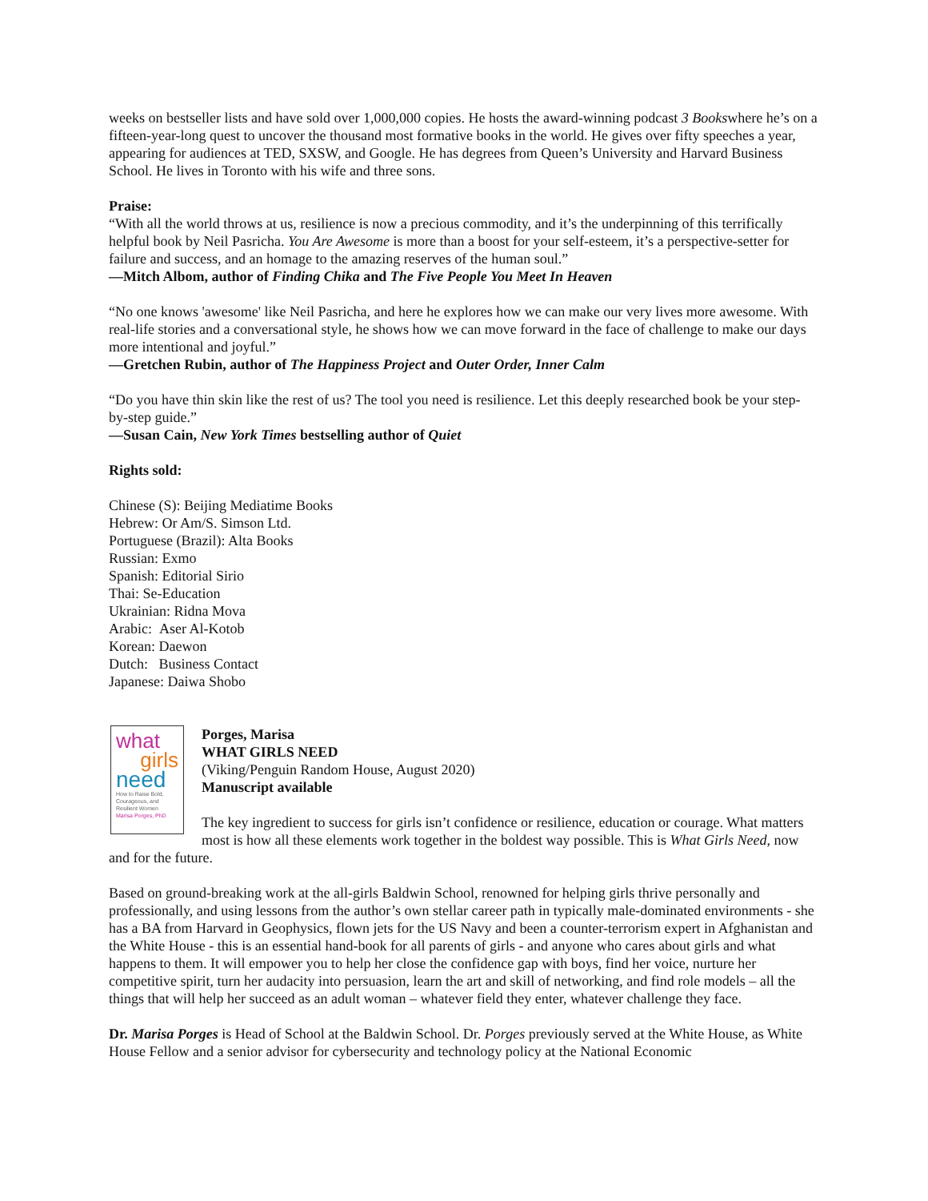weeks on bestseller lists and have sold over 1,000,000 copies. He hosts the award-winning podcast 3 Bookswhere he’s on a fifteen-year-long quest to uncover the thousand most formative books in the world. He gives over fifty speeches a year, appearing for audiences at TED, SXSW, and Google. He has degrees from Queen’s University and Harvard Business School. He lives in Toronto with his wife and three sons.
Praise:
“With all the world throws at us, resilience is now a precious commodity, and it’s the underpinning of this terrifically helpful book by Neil Pasricha. You Are Awesome is more than a boost for your self-esteem, it’s a perspective-setter for failure and success, and an homage to the amazing reserves of the human soul.”
—Mitch Albom, author of Finding Chika and The Five People You Meet In Heaven
“No one knows 'awesome' like Neil Pasricha, and here he explores how we can make our very lives more awesome. With real-life stories and a conversational style, he shows how we can move forward in the face of challenge to make our days more intentional and joyful.”
—Gretchen Rubin, author of The Happiness Project and Outer Order, Inner Calm
“Do you have thin skin like the rest of us? The tool you need is resilience. Let this deeply researched book be your step-by-step guide.”
—Susan Cain, New York Times bestselling author of Quiet
Rights sold:
Chinese (S): Beijing Mediatime Books
Hebrew: Or Am/S. Simson Ltd.
Portuguese (Brazil): Alta Books
Russian: Exmo
Spanish: Editorial Sirio
Thai: Se-Education
Ukrainian: Ridna Mova
Arabic: Aser Al-Kotob
Korean: Daewon
Dutch: Business Contact
Japanese: Daiwa Shobo
what
girls
need
How to Raise Bold, Courageous, and Resilient Women
Marisa Porges, PhD
Porges, Marisa
WHAT GIRLS NEED
(Viking/Penguin Random House, August 2020)
Manuscript available
The key ingredient to success for girls isn’t confidence or resilience, education or courage. What matters most is how all these elements work together in the boldest way possible. This is What Girls Need, now and for the future.
Based on ground-breaking work at the all-girls Baldwin School, renowned for helping girls thrive personally and professionally, and using lessons from the author’s own stellar career path in typically male-dominated environments - she has a BA from Harvard in Geophysics, flown jets for the US Navy and been a counter-terrorism expert in Afghanistan and the White House - this is an essential hand-book for all parents of girls - and anyone who cares about girls and what happens to them. It will empower you to help her close the confidence gap with boys, find her voice, nurture her competitive spirit, turn her audacity into persuasion, learn the art and skill of networking, and find role models – all the things that will help her succeed as an adult woman – whatever field they enter, whatever challenge they face.
Dr. Marisa Porges is Head of School at the Baldwin School. Dr. Porges previously served at the White House, as White House Fellow and a senior advisor for cybersecurity and technology policy at the National Economic